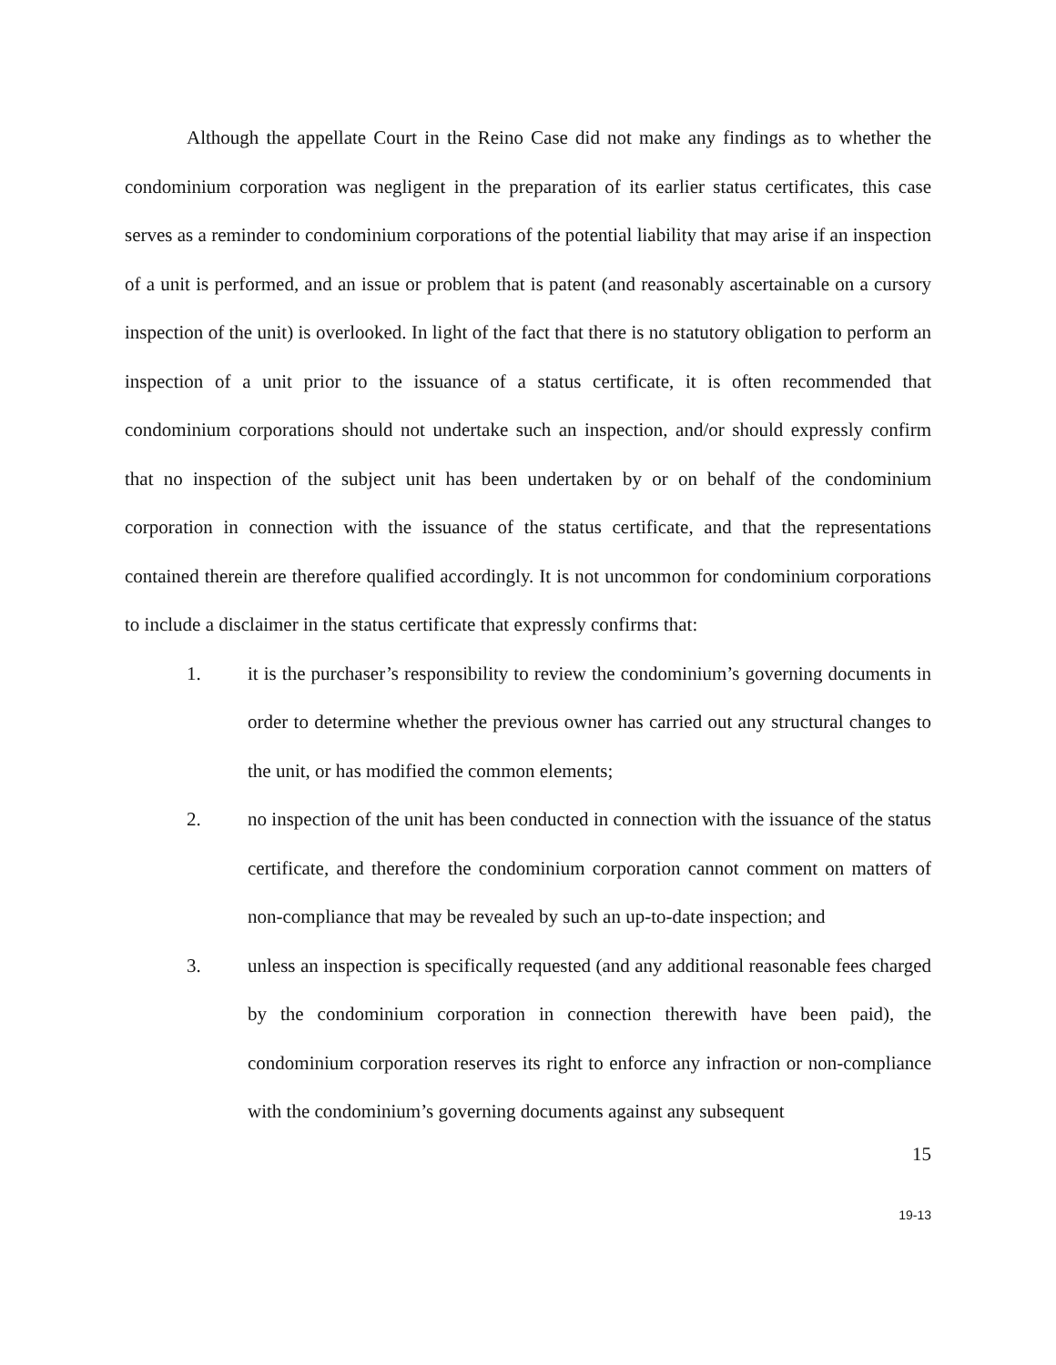Although the appellate Court in the Reino Case did not make any findings as to whether the condominium corporation was negligent in the preparation of its earlier status certificates, this case serves as a reminder to condominium corporations of the potential liability that may arise if an inspection of a unit is performed, and an issue or problem that is patent (and reasonably ascertainable on a cursory inspection of the unit) is overlooked. In light of the fact that there is no statutory obligation to perform an inspection of a unit prior to the issuance of a status certificate, it is often recommended that condominium corporations should not undertake such an inspection, and/or should expressly confirm that no inspection of the subject unit has been undertaken by or on behalf of the condominium corporation in connection with the issuance of the status certificate, and that the representations contained therein are therefore qualified accordingly. It is not uncommon for condominium corporations to include a disclaimer in the status certificate that expressly confirms that:
1. it is the purchaser’s responsibility to review the condominium’s governing documents in order to determine whether the previous owner has carried out any structural changes to the unit, or has modified the common elements;
2. no inspection of the unit has been conducted in connection with the issuance of the status certificate, and therefore the condominium corporation cannot comment on matters of non-compliance that may be revealed by such an up-to-date inspection; and
3. unless an inspection is specifically requested (and any additional reasonable fees charged by the condominium corporation in connection therewith have been paid), the condominium corporation reserves its right to enforce any infraction or non-compliance with the condominium’s governing documents against any subsequent
15
19-13